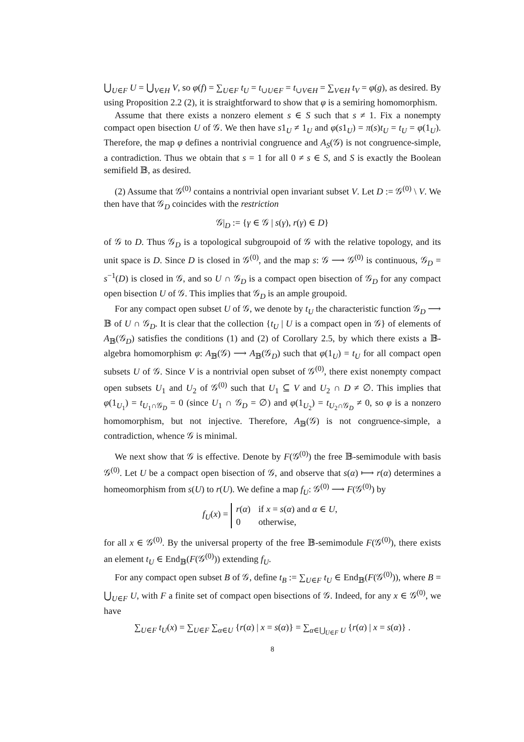⋃<sub>U∈F</sub> U = ⋃<sub>V∈H</sub> V, so φ(f) = ∑<sub>U∈F</sub> t<sub>U</sub> = t<sub>∪U∈F</sub> = t<sub>∪V∈H</sub> = ∑<sub>V∈H</sub> t<sub>V</sub> = φ(g), as desired. By using Proposition 2.2 (2), it is straightforward to show that φ is a semiring homomorphism.
Assume that there exists a nonzero element s ∈ S such that s ≠ 1. Fix a nonempty compact open bisection U of 𝒢. We then have s1<sub>U</sub> ≠ 1<sub>U</sub> and φ(s1<sub>U</sub>) = π(s)t<sub>U</sub> = t<sub>U</sub> = φ(1<sub>U</sub>). Therefore, the map φ defines a nontrivial congruence and A<sub>S</sub>(𝒢) is not congruence-simple, a contradiction. Thus we obtain that s = 1 for all 0 ≠ s ∈ S, and S is exactly the Boolean semifield 𝔹, as desired.
(2) Assume that 𝒢<sup>(0)</sup> contains a nontrivial open invariant subset V. Let D := 𝒢<sup>(0)</sup> \ V. We then have that 𝒢<sub>D</sub> coincides with the restriction
𝒢|<sub>D</sub> := {γ ∈ 𝒢 | s(γ), r(γ) ∈ D}
of 𝒢 to D. Thus 𝒢<sub>D</sub> is a topological subgroupoid of 𝒢 with the relative topology, and its unit space is D. Since D is closed in 𝒢<sup>(0)</sup>, and the map s: 𝒢 ⟶ 𝒢<sup>(0)</sup> is continuous, 𝒢<sub>D</sub> = s<sup>−1</sup>(D) is closed in 𝒢, and so U ∩ 𝒢<sub>D</sub> is a compact open bisection of 𝒢<sub>D</sub> for any compact open bisection U of 𝒢. This implies that 𝒢<sub>D</sub> is an ample groupoid.
For any compact open subset U of 𝒢, we denote by t<sub>U</sub> the characteristic function 𝒢<sub>D</sub> ⟶ 𝔹 of U ∩ 𝒢<sub>D</sub>. It is clear that the collection {t<sub>U</sub> | U is a compact open in 𝒢} of elements of A<sub>𝔹</sub>(𝒢<sub>D</sub>) satisfies the conditions (1) and (2) of Corollary 2.5, by which there exists a 𝔹-algebra homomorphism φ: A<sub>𝔹</sub>(𝒢) ⟶ A<sub>𝔹</sub>(𝒢<sub>D</sub>) such that φ(1<sub>U</sub>) = t<sub>U</sub> for all compact open subsets U of 𝒢. Since V is a nontrivial open subset of 𝒢<sup>(0)</sup>, there exist nonempty compact open subsets U<sub>1</sub> and U<sub>2</sub> of 𝒢<sup>(0)</sup> such that U<sub>1</sub> ⊆ V and U<sub>2</sub> ∩ D ≠ ∅. This implies that φ(1<sub>U<sub>1</sub></sub>) = t<sub>U<sub>1</sub>∩𝒢<sub>D</sub></sub> = 0 (since U<sub>1</sub> ∩ 𝒢<sub>D</sub> = ∅) and φ(1<sub>U<sub>2</sub></sub>) = t<sub>U<sub>2</sub>∩𝒢<sub>D</sub></sub> ≠ 0, so φ is a nonzero homomorphism, but not injective. Therefore, A<sub>𝔹</sub>(𝒢) is not congruence-simple, a contradiction, whence 𝒢 is minimal.
We next show that 𝒢 is effective. Denote by F(𝒢<sup>(0)</sup>) the free 𝔹-semimodule with basis 𝒢<sup>(0)</sup>. Let U be a compact open bisection of 𝒢, and observe that s(α) ⟼ r(α) determines a homeomorphism from s(U) to r(U). We define a map f<sub>U</sub>: 𝒢<sup>(0)</sup> ⟶ F(𝒢<sup>(0)</sup>) by
f<sub>U</sub>(x) =
| r ( α ) | if x = s ( α ) and α ∈ U , |
| 0 | otherwise, |
for all x ∈ 𝒢<sup>(0)</sup>. By the universal property of the free 𝔹-semimodule F(𝒢<sup>(0)</sup>), there exists an element t<sub>U</sub> ∈ End<sub>𝔹</sub>(F(𝒢<sup>(0)</sup>)) extending f<sub>U</sub>.
For any compact open subset B of 𝒢, define t<sub>B</sub> := ∑<sub>U∈F</sub> t<sub>U</sub> ∈ End<sub>𝔹</sub>(F(𝒢<sup>(0)</sup>)), where B = ⋃<sub>U∈F</sub> U, with F a finite set of compact open bisections of 𝒢. Indeed, for any x ∈ 𝒢<sup>(0)</sup>, we have
∑<sub>U∈F</sub> t<sub>U</sub>(x) = ∑<sub>U∈F</sub> ∑<sub>α∈U</sub> {r(α) | x = s(α)} = ∑<sub>α∈⋃<sub>U∈F</sub> U</sub> {r(α) | x = s(α)} .
8